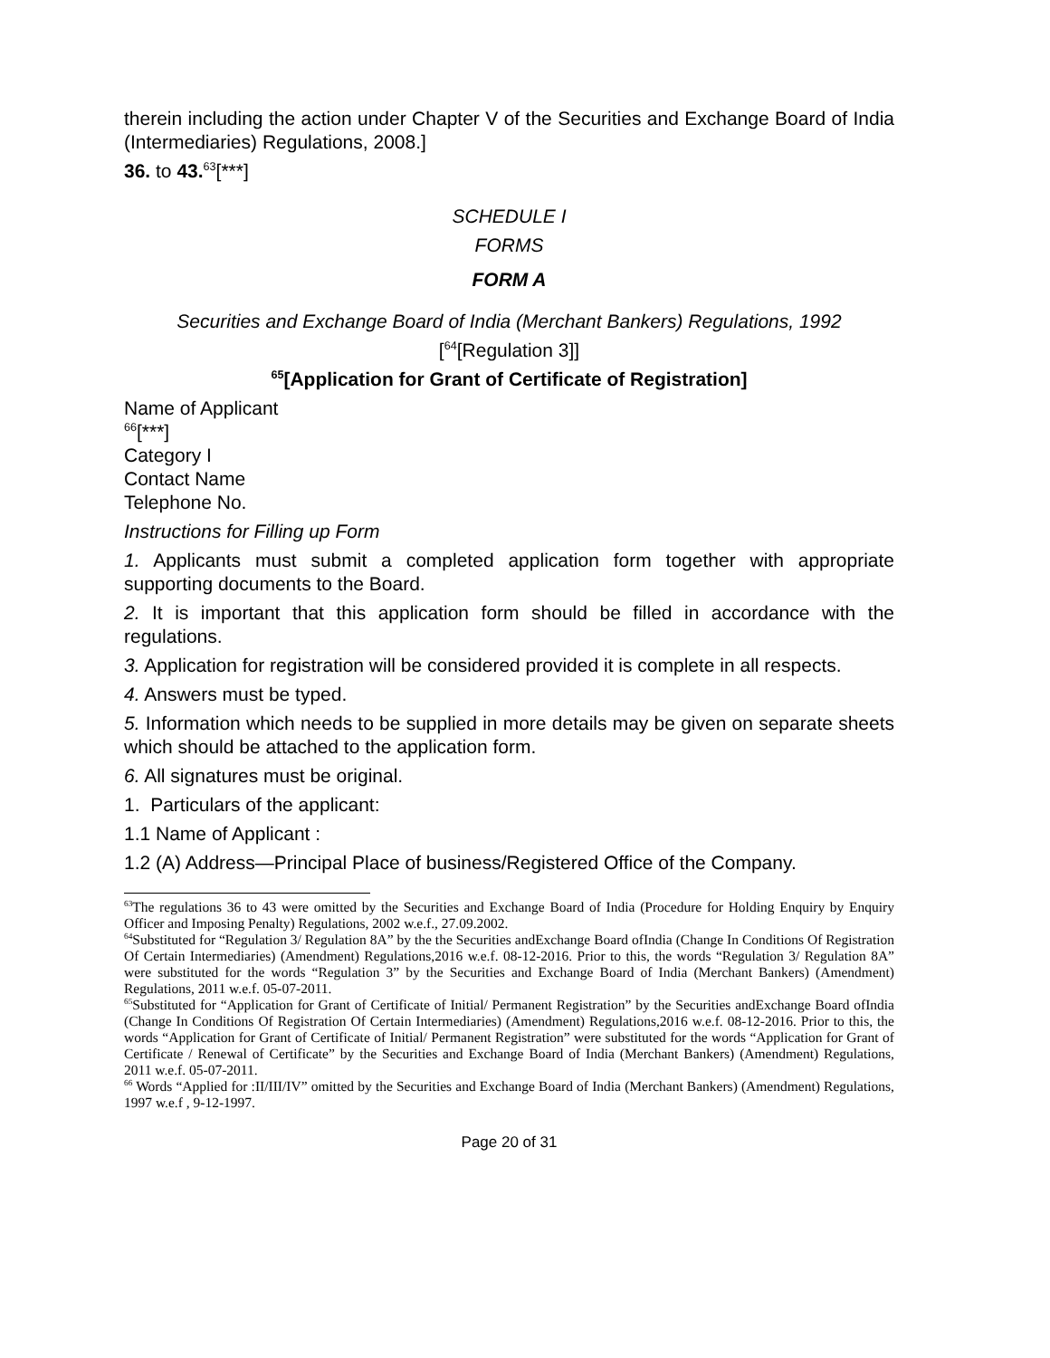therein including the action under Chapter V of the Securities and Exchange Board of India (Intermediaries) Regulations, 2008.]
36. to 43.<sup>63</sup>[***]
SCHEDULE I
FORMS
FORM A
Securities and Exchange Board of India (Merchant Bankers) Regulations, 1992
[<sup>64</sup>[Regulation 3]]
<sup>65</sup> [Application for Grant of Certificate of Registration]
Name of Applicant
<sup>66</sup> [***]
Category I
Contact Name
Telephone No.
Instructions for Filling up Form
1. Applicants must submit a completed application form together with appropriate supporting documents to the Board.
2. It is important that this application form should be filled in accordance with the regulations.
3. Application for registration will be considered provided it is complete in all respects.
4. Answers must be typed.
5. Information which needs to be supplied in more details may be given on separate sheets which should be attached to the application form.
6. All signatures must be original.
1. Particulars of the applicant:
1.1 Name of Applicant :
1.2 (A) Address—Principal Place of business/Registered Office of the Company.
<sup>63</sup> The regulations 36 to 43 were omitted by the Securities and Exchange Board of India (Procedure for Holding Enquiry by Enquiry Officer and Imposing Penalty) Regulations, 2002 w.e.f., 27.09.2002.
<sup>64</sup> Substituted for “Regulation 3/ Regulation 8A” by the the Securities andExchange Board ofIndia (Change In Conditions Of Registration Of Certain Intermediaries) (Amendment) Regulations,2016 w.e.f. 08-12-2016. Prior to this, the words “Regulation 3/ Regulation 8A” were substituted for the words “Regulation 3” by the Securities and Exchange Board of India (Merchant Bankers) (Amendment) Regulations, 2011 w.e.f. 05-07-2011.
<sup>65</sup> Substituted for “Application for Grant of Certificate of Initial/ Permanent Registration” by the Securities andExchange Board ofIndia (Change In Conditions Of Registration Of Certain Intermediaries) (Amendment) Regulations,2016 w.e.f. 08-12-2016. Prior to this, the words “Application for Grant of Certificate of Initial/ Permanent Registration” were substituted for the words “Application for Grant of Certificate / Renewal of Certificate” by the Securities and Exchange Board of India (Merchant Bankers) (Amendment) Regulations, 2011 w.e.f. 05-07-2011.
<sup>66</sup> Words “Applied for :II/III/IV” omitted by the Securities and Exchange Board of India (Merchant Bankers) (Amendment) Regulations, 1997 w.e.f , 9-12-1997.
Page 20 of 31